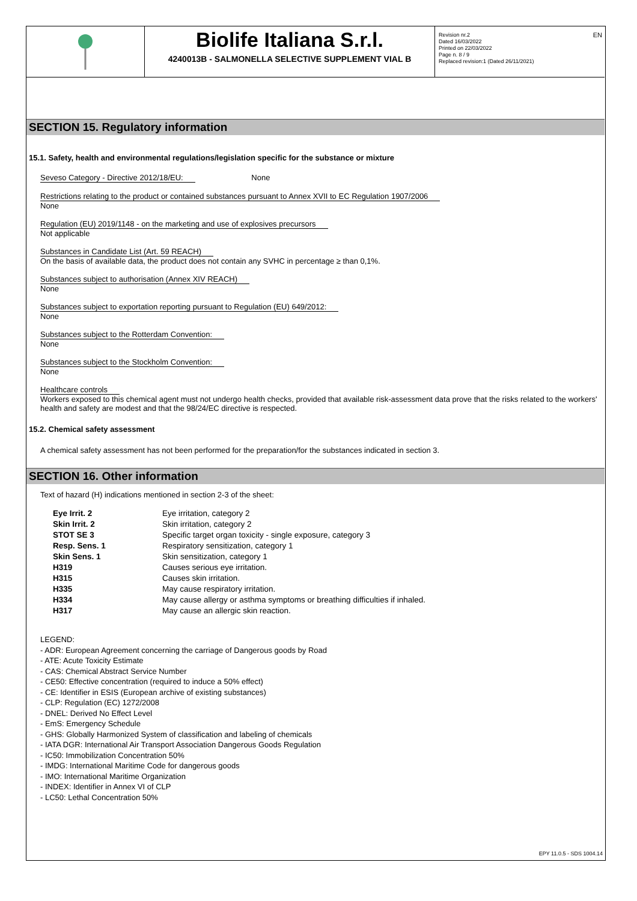Biolife Italiana S.r.l.
4240013B - SALMONELLA SELECTIVE SUPPLEMENT VIAL B
Revision nr.2
Dated 16/03/2022
Printed on 22/03/2022
Page n. 8 / 9
Replaced revision:1 (Dated 26/11/2021)
EN
SECTION 15. Regulatory information
15.1. Safety, health and environmental regulations/legislation specific for the substance or mixture
Seveso Category - Directive 2012/18/EU: None
Restrictions relating to the product or contained substances pursuant to Annex XVII to EC Regulation 1907/2006
None
Regulation (EU) 2019/1148 - on the marketing and use of explosives precursors
Not applicable
Substances in Candidate List (Art. 59 REACH)
On the basis of available data, the product does not contain any SVHC in percentage ≥ than 0,1%.
Substances subject to authorisation (Annex XIV REACH)
None
Substances subject to exportation reporting pursuant to Regulation (EU) 649/2012:
None
Substances subject to the Rotterdam Convention:
None
Substances subject to the Stockholm Convention:
None
Healthcare controls
Workers exposed to this chemical agent must not undergo health checks, provided that available risk-assessment data prove that the risks related to the workers' health and safety are modest and that the 98/24/EC directive is respected.
15.2. Chemical safety assessment
A chemical safety assessment has not been performed for the preparation/for the substances indicated in section 3.
SECTION 16. Other information
Text of hazard (H) indications mentioned in section 2-3 of the sheet:
| Eye Irrit. 2 | Eye irritation, category 2 |
| Skin Irrit. 2 | Skin irritation, category 2 |
| STOT SE 3 | Specific target organ toxicity - single exposure, category 3 |
| Resp. Sens. 1 | Respiratory sensitization, category 1 |
| Skin Sens. 1 | Skin sensitization, category 1 |
| H319 | Causes serious eye irritation. |
| H315 | Causes skin irritation. |
| H335 | May cause respiratory irritation. |
| H334 | May cause allergy or asthma symptoms or breathing difficulties if inhaled. |
| H317 | May cause an allergic skin reaction. |
LEGEND:
- ADR: European Agreement concerning the carriage of Dangerous goods by Road
- ATE: Acute Toxicity Estimate
- CAS: Chemical Abstract Service Number
- CE50: Effective concentration (required to induce a 50% effect)
- CE: Identifier in ESIS (European archive of existing substances)
- CLP: Regulation (EC) 1272/2008
- DNEL: Derived No Effect Level
- EmS: Emergency Schedule
- GHS: Globally Harmonized System of classification and labeling of chemicals
- IATA DGR: International Air Transport Association Dangerous Goods Regulation
- IC50: Immobilization Concentration 50%
- IMDG: International Maritime Code for dangerous goods
- IMO: International Maritime Organization
- INDEX: Identifier in Annex VI of CLP
- LC50: Lethal Concentration 50%
EPY 11.0.5 - SDS 1004.14